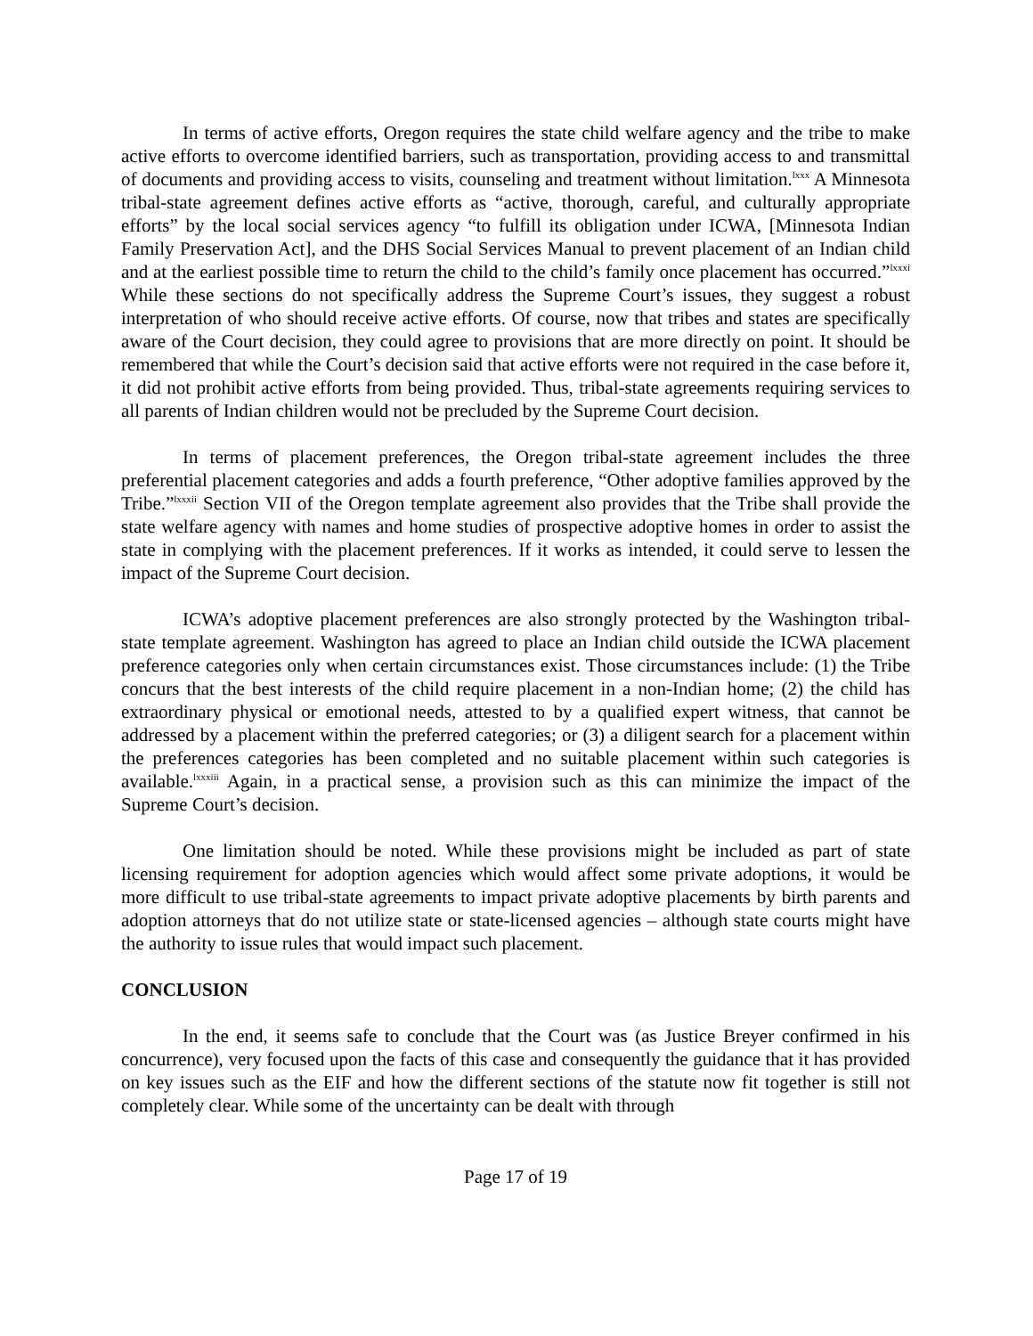In terms of active efforts, Oregon requires the state child welfare agency and the tribe to make active efforts to overcome identified barriers, such as transportation, providing access to and transmittal of documents and providing access to visits, counseling and treatment without limitation.<sup>lxxx</sup> A Minnesota tribal-state agreement defines active efforts as “active, thorough, careful, and culturally appropriate efforts” by the local social services agency “to fulfill its obligation under ICWA, [Minnesota Indian Family Preservation Act], and the DHS Social Services Manual to prevent placement of an Indian child and at the earliest possible time to return the child to the child’s family once placement has occurred.”<sup>lxxxi</sup> While these sections do not specifically address the Supreme Court’s issues, they suggest a robust interpretation of who should receive active efforts. Of course, now that tribes and states are specifically aware of the Court decision, they could agree to provisions that are more directly on point. It should be remembered that while the Court’s decision said that active efforts were not required in the case before it, it did not prohibit active efforts from being provided. Thus, tribal-state agreements requiring services to all parents of Indian children would not be precluded by the Supreme Court decision.
In terms of placement preferences, the Oregon tribal-state agreement includes the three preferential placement categories and adds a fourth preference, “Other adoptive families approved by the Tribe.”<sup>lxxxii</sup> Section VII of the Oregon template agreement also provides that the Tribe shall provide the state welfare agency with names and home studies of prospective adoptive homes in order to assist the state in complying with the placement preferences. If it works as intended, it could serve to lessen the impact of the Supreme Court decision.
ICWA’s adoptive placement preferences are also strongly protected by the Washington tribal-state template agreement. Washington has agreed to place an Indian child outside the ICWA placement preference categories only when certain circumstances exist. Those circumstances include: (1) the Tribe concurs that the best interests of the child require placement in a non-Indian home; (2) the child has extraordinary physical or emotional needs, attested to by a qualified expert witness, that cannot be addressed by a placement within the preferred categories; or (3) a diligent search for a placement within the preferences categories has been completed and no suitable placement within such categories is available.<sup>lxxxiii</sup> Again, in a practical sense, a provision such as this can minimize the impact of the Supreme Court’s decision.
One limitation should be noted. While these provisions might be included as part of state licensing requirement for adoption agencies which would affect some private adoptions, it would be more difficult to use tribal-state agreements to impact private adoptive placements by birth parents and adoption attorneys that do not utilize state or state-licensed agencies – although state courts might have the authority to issue rules that would impact such placement.
CONCLUSION
In the end, it seems safe to conclude that the Court was (as Justice Breyer confirmed in his concurrence), very focused upon the facts of this case and consequently the guidance that it has provided on key issues such as the EIF and how the different sections of the statute now fit together is still not completely clear. While some of the uncertainty can be dealt with through
Page 17 of 19